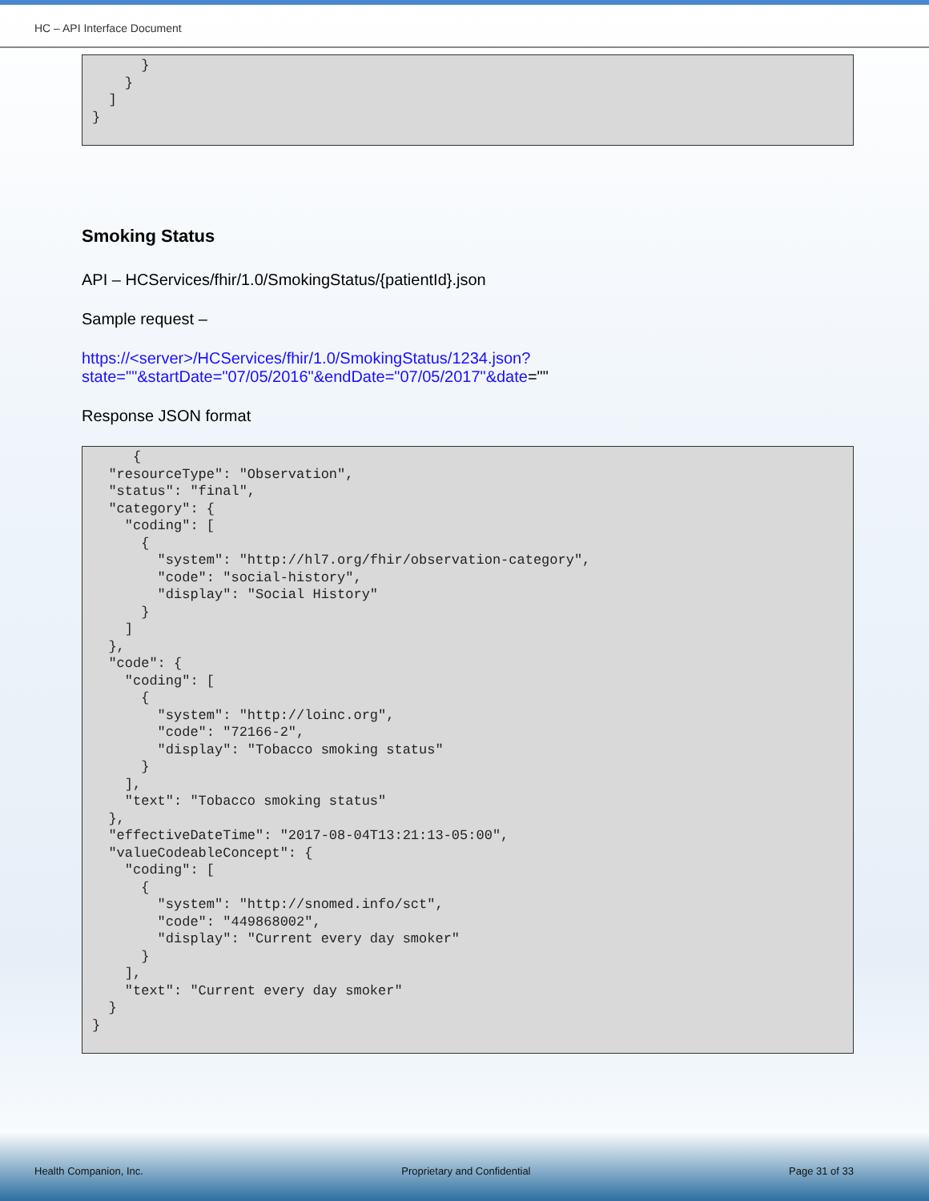HC – API Interface Document
      }
    }
  ]
}
Smoking Status
API – HCServices/fhir/1.0/SmokingStatus/{patientId}.json
Sample request –
https://<server>/HCServices/fhir/1.0/SmokingStatus/1234.json?state=""&startDate="07/05/2016"&endDate="07/05/2017"&date=""
Response JSON format
     {
  "resourceType": "Observation",
  "status": "final",
  "category": {
    "coding": [
      {
        "system": "http://hl7.org/fhir/observation-category",
        "code": "social-history",
        "display": "Social History"
      }
    ]
  },
  "code": {
    "coding": [
      {
        "system": "http://loinc.org",
        "code": "72166-2",
        "display": "Tobacco smoking status"
      }
    ],
    "text": "Tobacco smoking status"
  },
  "effectiveDateTime": "2017-08-04T13:21:13-05:00",
  "valueCodeableConcept": {
    "coding": [
      {
        "system": "http://snomed.info/sct",
        "code": "449868002",
        "display": "Current every day smoker"
      }
    ],
    "text": "Current every day smoker"
  }
}
Health Companion, Inc. Proprietary and Confidential Page 31 of 33